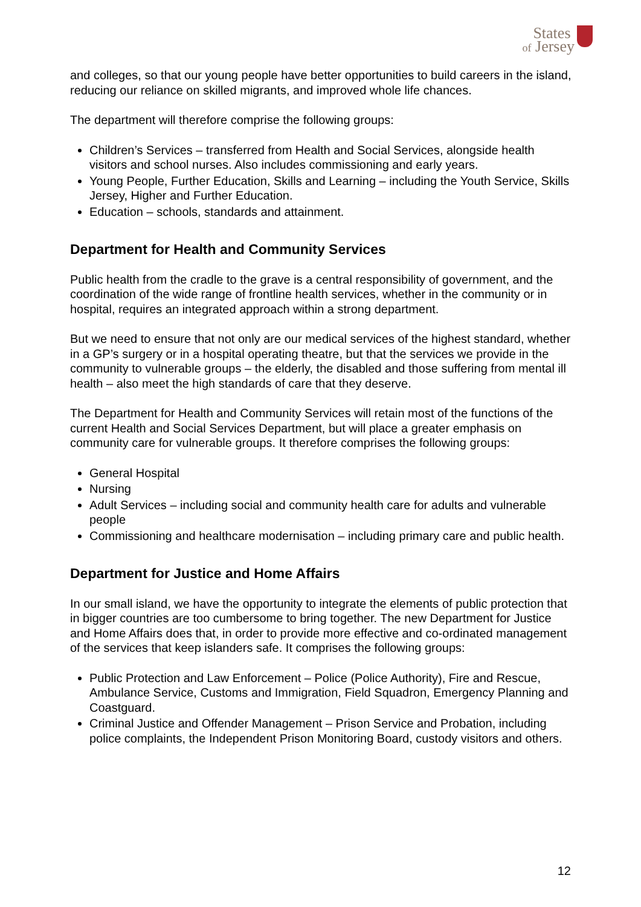States
of Jersey
and colleges, so that our young people have better opportunities to build careers in the island, reducing our reliance on skilled migrants, and improved whole life chances.
The department will therefore comprise the following groups:
Children’s Services – transferred from Health and Social Services, alongside health visitors and school nurses. Also includes commissioning and early years.
Young People, Further Education, Skills and Learning – including the Youth Service, Skills Jersey, Higher and Further Education.
Education – schools, standards and attainment.
Department for Health and Community Services
Public health from the cradle to the grave is a central responsibility of government, and the coordination of the wide range of frontline health services, whether in the community or in hospital, requires an integrated approach within a strong department.
But we need to ensure that not only are our medical services of the highest standard, whether in a GP’s surgery or in a hospital operating theatre, but that the services we provide in the community to vulnerable groups – the elderly, the disabled and those suffering from mental ill health – also meet the high standards of care that they deserve.
The Department for Health and Community Services will retain most of the functions of the current Health and Social Services Department, but will place a greater emphasis on community care for vulnerable groups. It therefore comprises the following groups:
General Hospital
Nursing
Adult Services – including social and community health care for adults and vulnerable people
Commissioning and healthcare modernisation – including primary care and public health.
Department for Justice and Home Affairs
In our small island, we have the opportunity to integrate the elements of public protection that in bigger countries are too cumbersome to bring together. The new Department for Justice and Home Affairs does that, in order to provide more effective and co-ordinated management of the services that keep islanders safe. It comprises the following groups:
Public Protection and Law Enforcement – Police (Police Authority), Fire and Rescue, Ambulance Service, Customs and Immigration, Field Squadron, Emergency Planning and Coastguard.
Criminal Justice and Offender Management – Prison Service and Probation, including police complaints, the Independent Prison Monitoring Board, custody visitors and others.
12